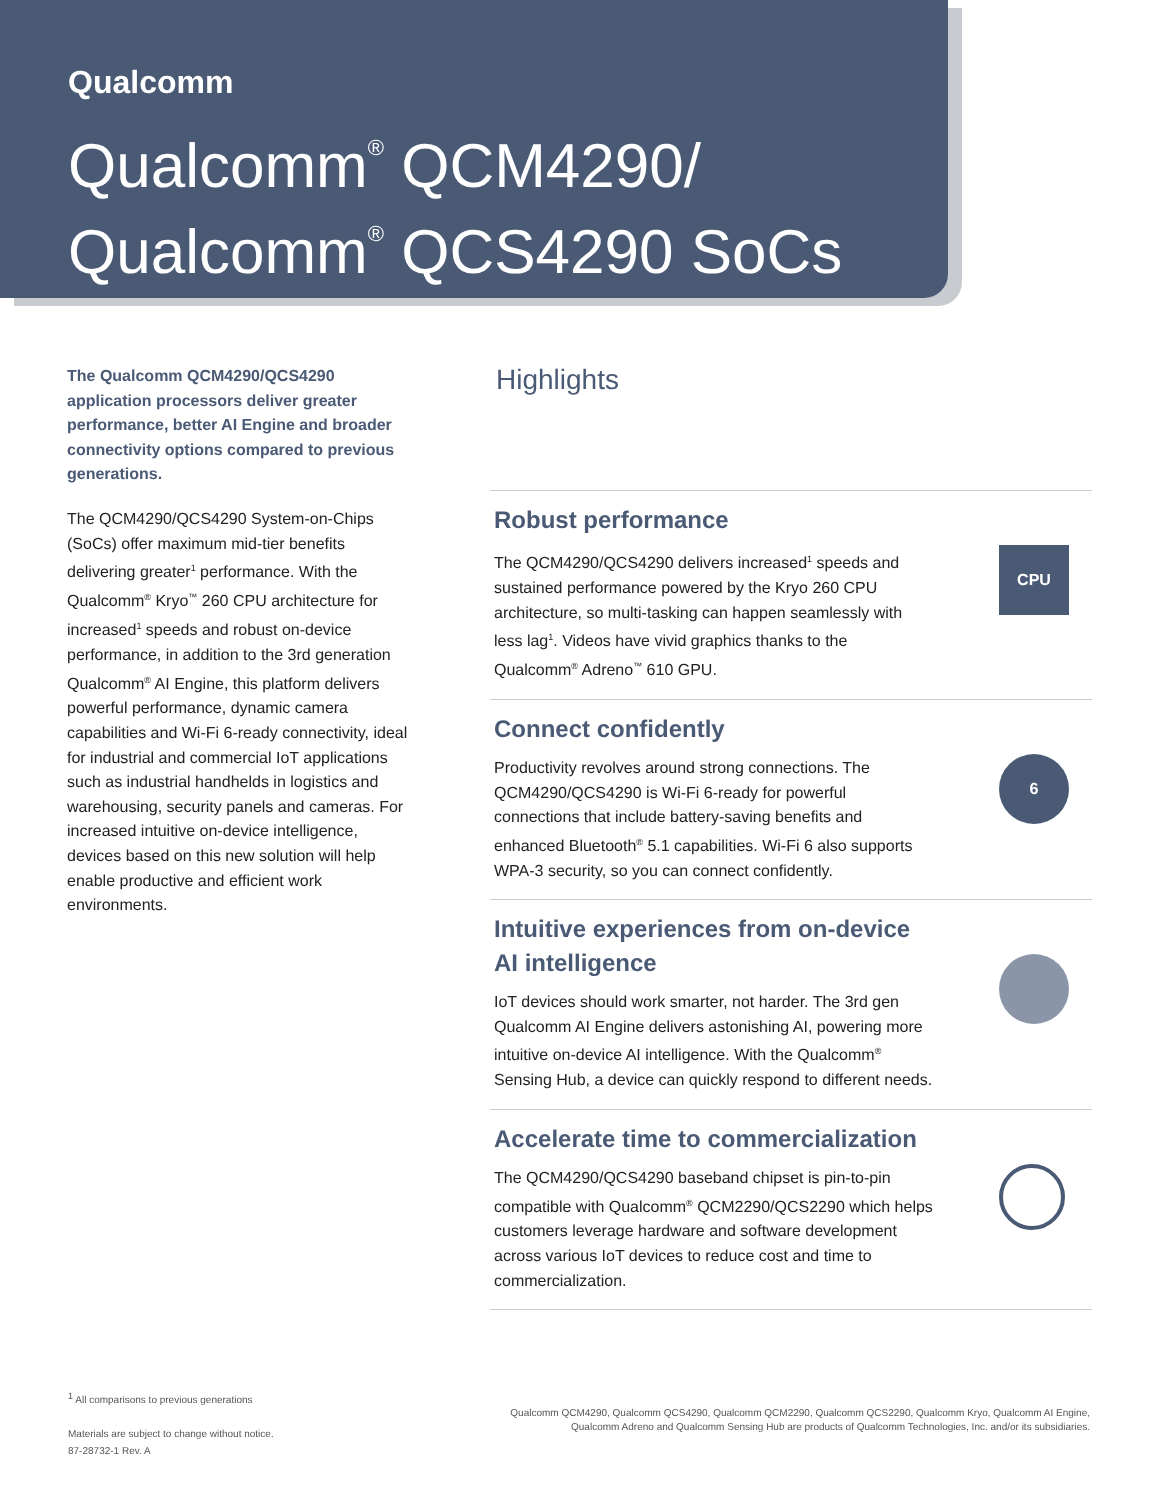Qualcomm
Qualcomm<sup>®</sup> QCM4290/
Qualcomm<sup>®</sup> QCS4290 SoCs
The Qualcomm QCM4290/QCS4290 application processors deliver greater performance, better AI Engine and broader connectivity options compared to previous generations.
The QCM4290/QCS4290 System-on-Chips (SoCs) offer maximum mid-tier benefits delivering greater<sup>1</sup> performance. With the Qualcomm<sup>®</sup> Kryo<sup>™</sup> 260 CPU architecture for increased<sup>1</sup> speeds and robust on-device performance, in addition to the 3rd generation Qualcomm<sup>®</sup> AI Engine, this platform delivers powerful performance, dynamic camera capabilities and Wi-Fi 6-ready connectivity, ideal for industrial and commercial IoT applications such as industrial handhelds in logistics and warehousing, security panels and cameras. For increased intuitive on-device intelligence, devices based on this new solution will help enable productive and efficient work environments.
Highlights
Robust performance
The QCM4290/QCS4290 delivers increased<sup>1</sup> speeds and sustained performance powered by the Kryo 260 CPU architecture, so multi-tasking can happen seamlessly with less lag<sup>1</sup>. Videos have vivid graphics thanks to the Qualcomm<sup>®</sup> Adreno<sup>™</sup> 610 GPU.
CPU
Connect confidently
Productivity revolves around strong connections. The QCM4290/QCS4290 is Wi-Fi 6-ready for powerful connections that include battery-saving benefits and enhanced Bluetooth<sup>®</sup> 5.1 capabilities. Wi-Fi 6 also supports WPA-3 security, so you can connect confidently.
6
Intuitive experiences from on-device AI intelligence
IoT devices should work smarter, not harder. The 3rd gen Qualcomm AI Engine delivers astonishing AI, powering more intuitive on-device AI intelligence. With the Qualcomm<sup>®</sup> Sensing Hub, a device can quickly respond to different needs.
Accelerate time to commercialization
The QCM4290/QCS4290 baseband chipset is pin-to-pin compatible with Qualcomm<sup>®</sup> QCM2290/QCS2290 which helps customers leverage hardware and software development across various IoT devices to reduce cost and time to commercialization.
<sup>1</sup> All comparisons to previous generations
Materials are subject to change without notice.
87-28732-1 Rev. A
Qualcomm QCM4290, Qualcomm QCS4290, Qualcomm QCM2290, Qualcomm QCS2290, Qualcomm Kryo, Qualcomm AI Engine, Qualcomm Adreno and Qualcomm Sensing Hub are products of Qualcomm Technologies, Inc. and/or its subsidiaries.